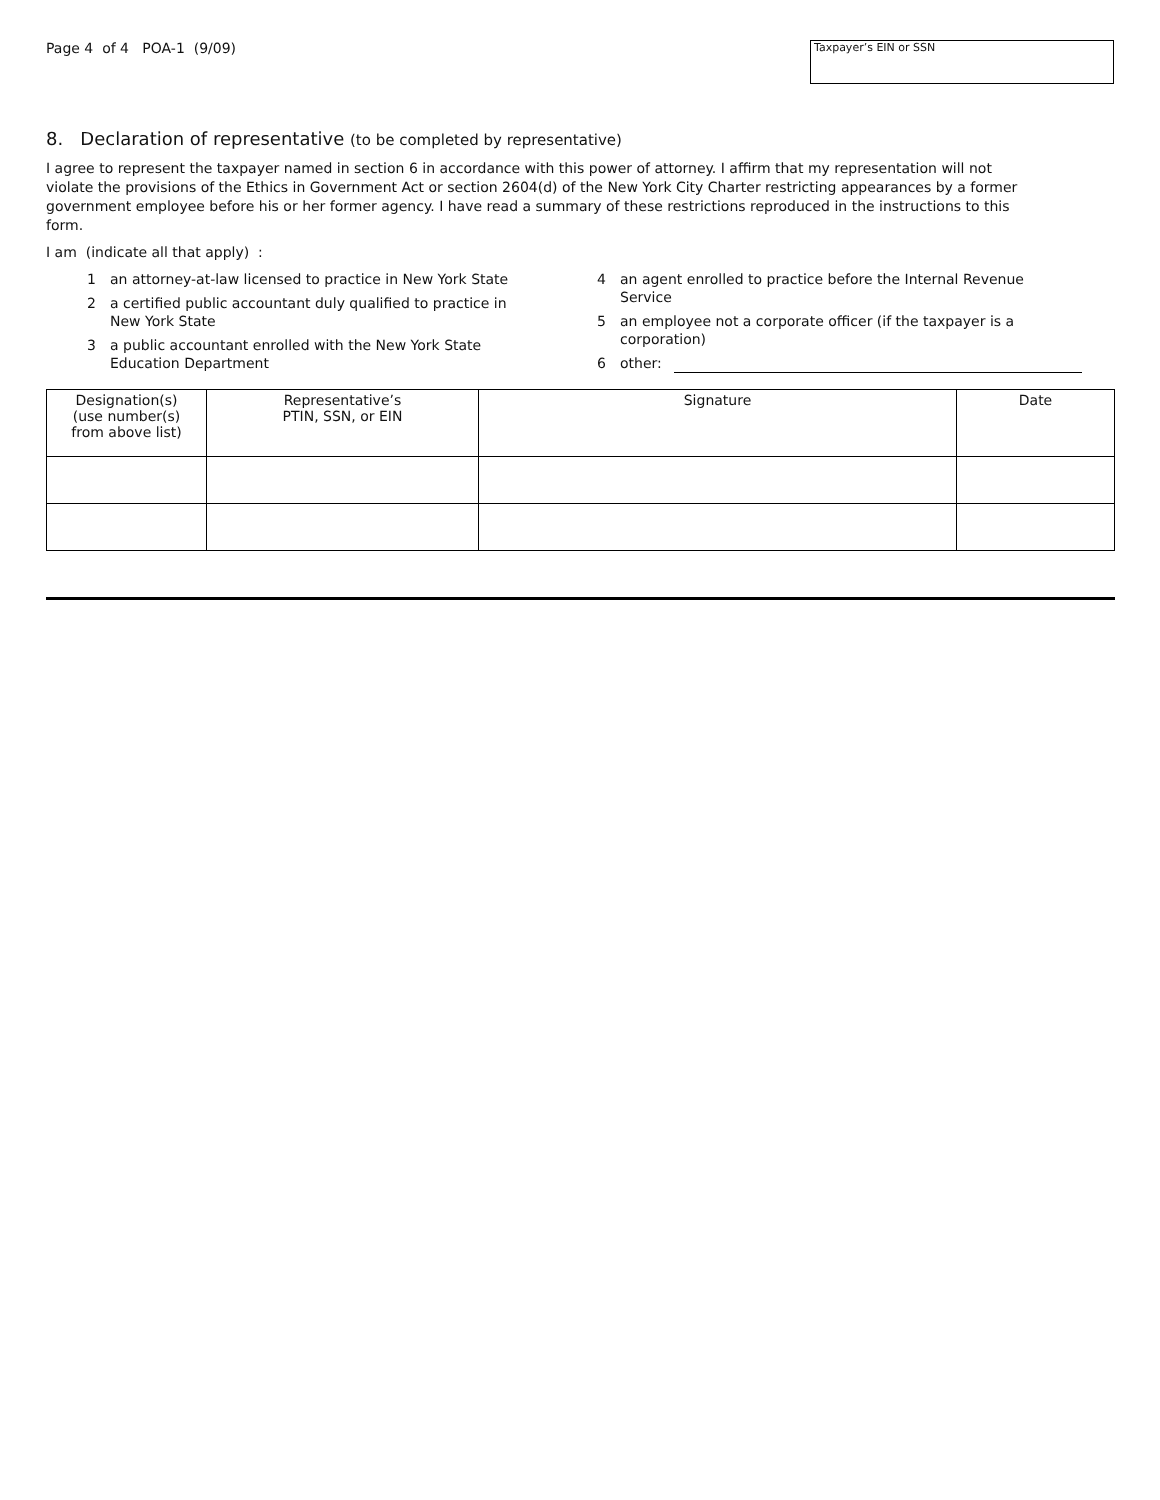Page 4 of 4 POA-1 (9/09)
Taxpayer’s EIN or SSN
8. Declaration of representative (to be completed by representative)
I agree to represent the taxpayer named in section 6 in accordance with this power of attorney. I affirm that my representation will not violate the provisions of the Ethics in Government Act or section 2604(d) of the New York City Charter restricting appearances by a former government employee before his or her former agency. I have read a summary of these restrictions reproduced in the instructions to this form.
I am (indicate all that apply) :
1 an attorney-at-law licensed to practice in New York State
2 a certified public accountant duly qualified to practice in
New York State
3 a public accountant enrolled with the New York State
Education Department
4 an agent enrolled to practice before the Internal Revenue
Service
5 an employee not a corporate officer (if the taxpayer is a
corporation)
6 other:
| Designation(s) (use number(s) from above list) | Representative’s PTIN, SSN, or EIN | Signature | Date |